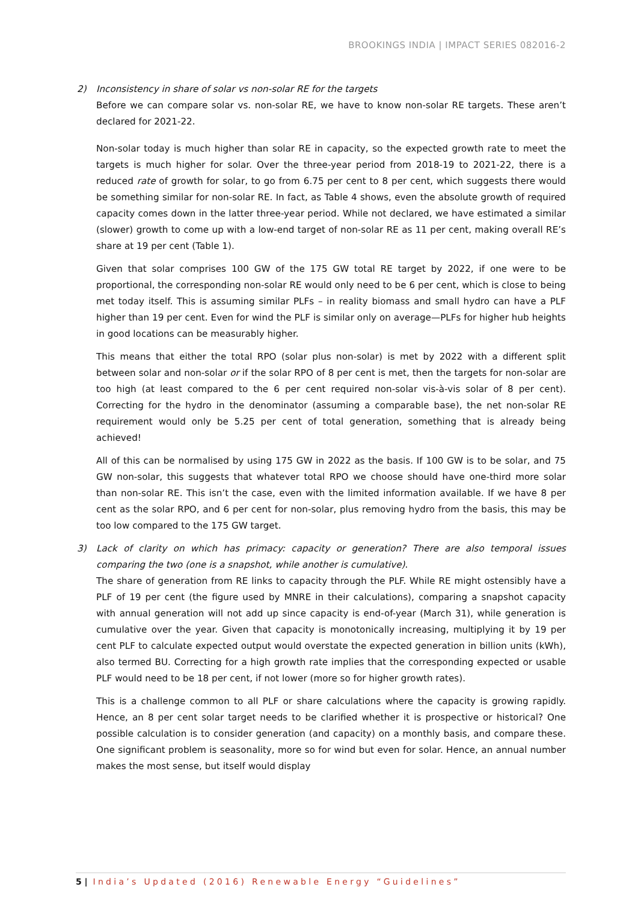BROOKINGS INDIA | IMPACT SERIES 082016-2
2)
Inconsistency in share of solar vs non-solar RE for the targets
Before we can compare solar vs. non-solar RE, we have to know non-solar RE targets. These aren’t declared for 2021-22.
Non-solar today is much higher than solar RE in capacity, so the expected growth rate to meet the targets is much higher for solar. Over the three-year period from 2018-19 to 2021-22, there is a reduced rate of growth for solar, to go from 6.75 per cent to 8 per cent, which suggests there would be something similar for non-solar RE. In fact, as Table 4 shows, even the absolute growth of required capacity comes down in the latter three-year period. While not declared, we have estimated a similar (slower) growth to come up with a low-end target of non-solar RE as 11 per cent, making overall RE’s share at 19 per cent (Table 1).
Given that solar comprises 100 GW of the 175 GW total RE target by 2022, if one were to be proportional, the corresponding non-solar RE would only need to be 6 per cent, which is close to being met today itself. This is assuming similar PLFs – in reality biomass and small hydro can have a PLF higher than 19 per cent. Even for wind the PLF is similar only on average—PLFs for higher hub heights in good locations can be measurably higher.
This means that either the total RPO (solar plus non-solar) is met by 2022 with a different split between solar and non-solar or if the solar RPO of 8 per cent is met, then the targets for non-solar are too high (at least compared to the 6 per cent required non-solar vis-à-vis solar of 8 per cent). Correcting for the hydro in the denominator (assuming a comparable base), the net non-solar RE requirement would only be 5.25 per cent of total generation, something that is already being achieved!
All of this can be normalised by using 175 GW in 2022 as the basis. If 100 GW is to be solar, and 75 GW non-solar, this suggests that whatever total RPO we choose should have one-third more solar than non-solar RE. This isn’t the case, even with the limited information available. If we have 8 per cent as the solar RPO, and 6 per cent for non-solar, plus removing hydro from the basis, this may be too low compared to the 175 GW target.
3)
Lack of clarity on which has primacy: capacity or generation? There are also temporal issues comparing the two (one is a snapshot, while another is cumulative).
The share of generation from RE links to capacity through the PLF. While RE might ostensibly have a PLF of 19 per cent (the figure used by MNRE in their calculations), comparing a snapshot capacity with annual generation will not add up since capacity is end-of-year (March 31), while generation is cumulative over the year. Given that capacity is monotonically increasing, multiplying it by 19 per cent PLF to calculate expected output would overstate the expected generation in billion units (kWh), also termed BU. Correcting for a high growth rate implies that the corresponding expected or usable PLF would need to be 18 per cent, if not lower (more so for higher growth rates).
This is a challenge common to all PLF or share calculations where the capacity is growing rapidly. Hence, an 8 per cent solar target needs to be clarified whether it is prospective or historical? One possible calculation is to consider generation (and capacity) on a monthly basis, and compare these. One significant problem is seasonality, more so for wind but even for solar. Hence, an annual number makes the most sense, but itself would display
5 | India’s Updated (2016) Renewable Energy “Guidelines”